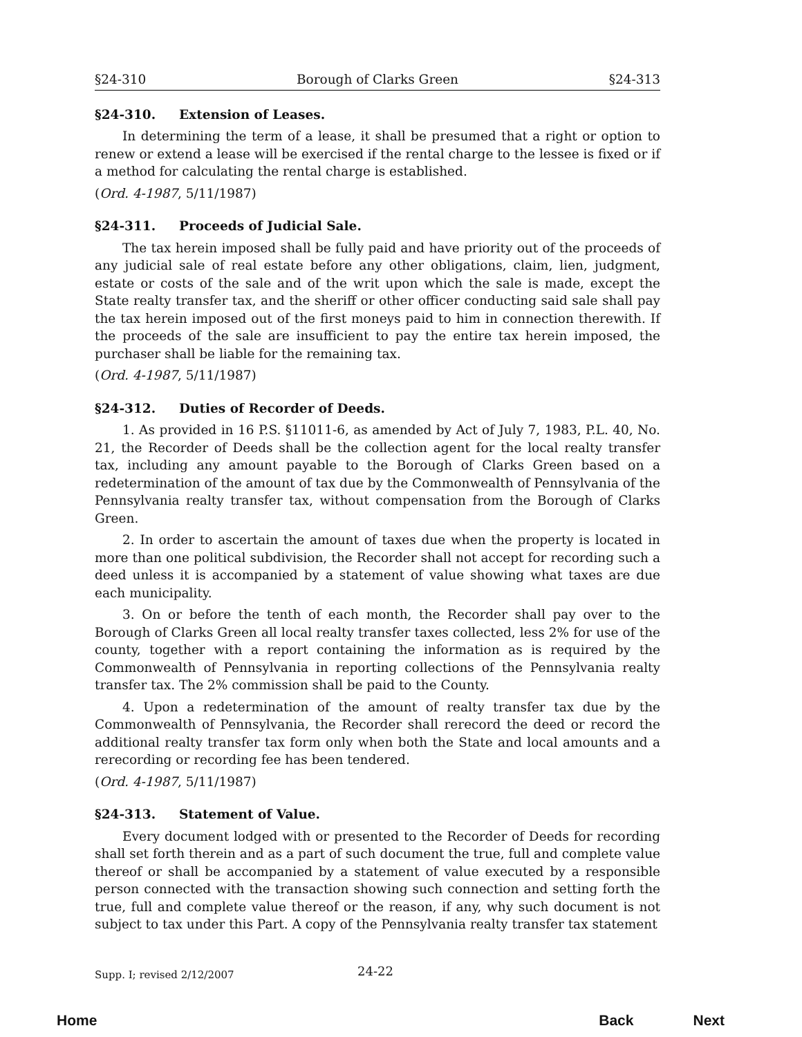§24-310 Borough of Clarks Green §24-313
§24-310. Extension of Leases.
In determining the term of a lease, it shall be presumed that a right or option to renew or extend a lease will be exercised if the rental charge to the lessee is fixed or if a method for calculating the rental charge is established.
(Ord. 4-1987, 5/11/1987)
§24-311. Proceeds of Judicial Sale.
The tax herein imposed shall be fully paid and have priority out of the proceeds of any judicial sale of real estate before any other obligations, claim, lien, judgment, estate or costs of the sale and of the writ upon which the sale is made, except the State realty transfer tax, and the sheriff or other officer conducting said sale shall pay the tax herein imposed out of the first moneys paid to him in connection therewith. If the proceeds of the sale are insufficient to pay the entire tax herein imposed, the purchaser shall be liable for the remaining tax.
(Ord. 4-1987, 5/11/1987)
§24-312. Duties of Recorder of Deeds.
1. As provided in 16 P.S. §11011-6, as amended by Act of July 7, 1983, P.L. 40, No. 21, the Recorder of Deeds shall be the collection agent for the local realty transfer tax, including any amount payable to the Borough of Clarks Green based on a redetermination of the amount of tax due by the Commonwealth of Pennsylvania of the Pennsylvania realty transfer tax, without compensation from the Borough of Clarks Green.
2. In order to ascertain the amount of taxes due when the property is located in more than one political subdivision, the Recorder shall not accept for recording such a deed unless it is accompanied by a statement of value showing what taxes are due each municipality.
3. On or before the tenth of each month, the Recorder shall pay over to the Borough of Clarks Green all local realty transfer taxes collected, less 2% for use of the county, together with a report containing the information as is required by the Commonwealth of Pennsylvania in reporting collections of the Pennsylvania realty transfer tax. The 2% commission shall be paid to the County.
4. Upon a redetermination of the amount of realty transfer tax due by the Commonwealth of Pennsylvania, the Recorder shall rerecord the deed or record the additional realty transfer tax form only when both the State and local amounts and a rerecording or recording fee has been tendered.
(Ord. 4-1987, 5/11/1987)
§24-313. Statement of Value.
Every document lodged with or presented to the Recorder of Deeds for recording shall set forth therein and as a part of such document the true, full and complete value thereof or shall be accompanied by a statement of value executed by a responsible person connected with the transaction showing such connection and setting forth the true, full and complete value thereof or the reason, if any, why such document is not subject to tax under this Part. A copy of the Pennsylvania realty transfer tax statement
Supp. I; revised 2/12/2007 24-22
Home Back Next